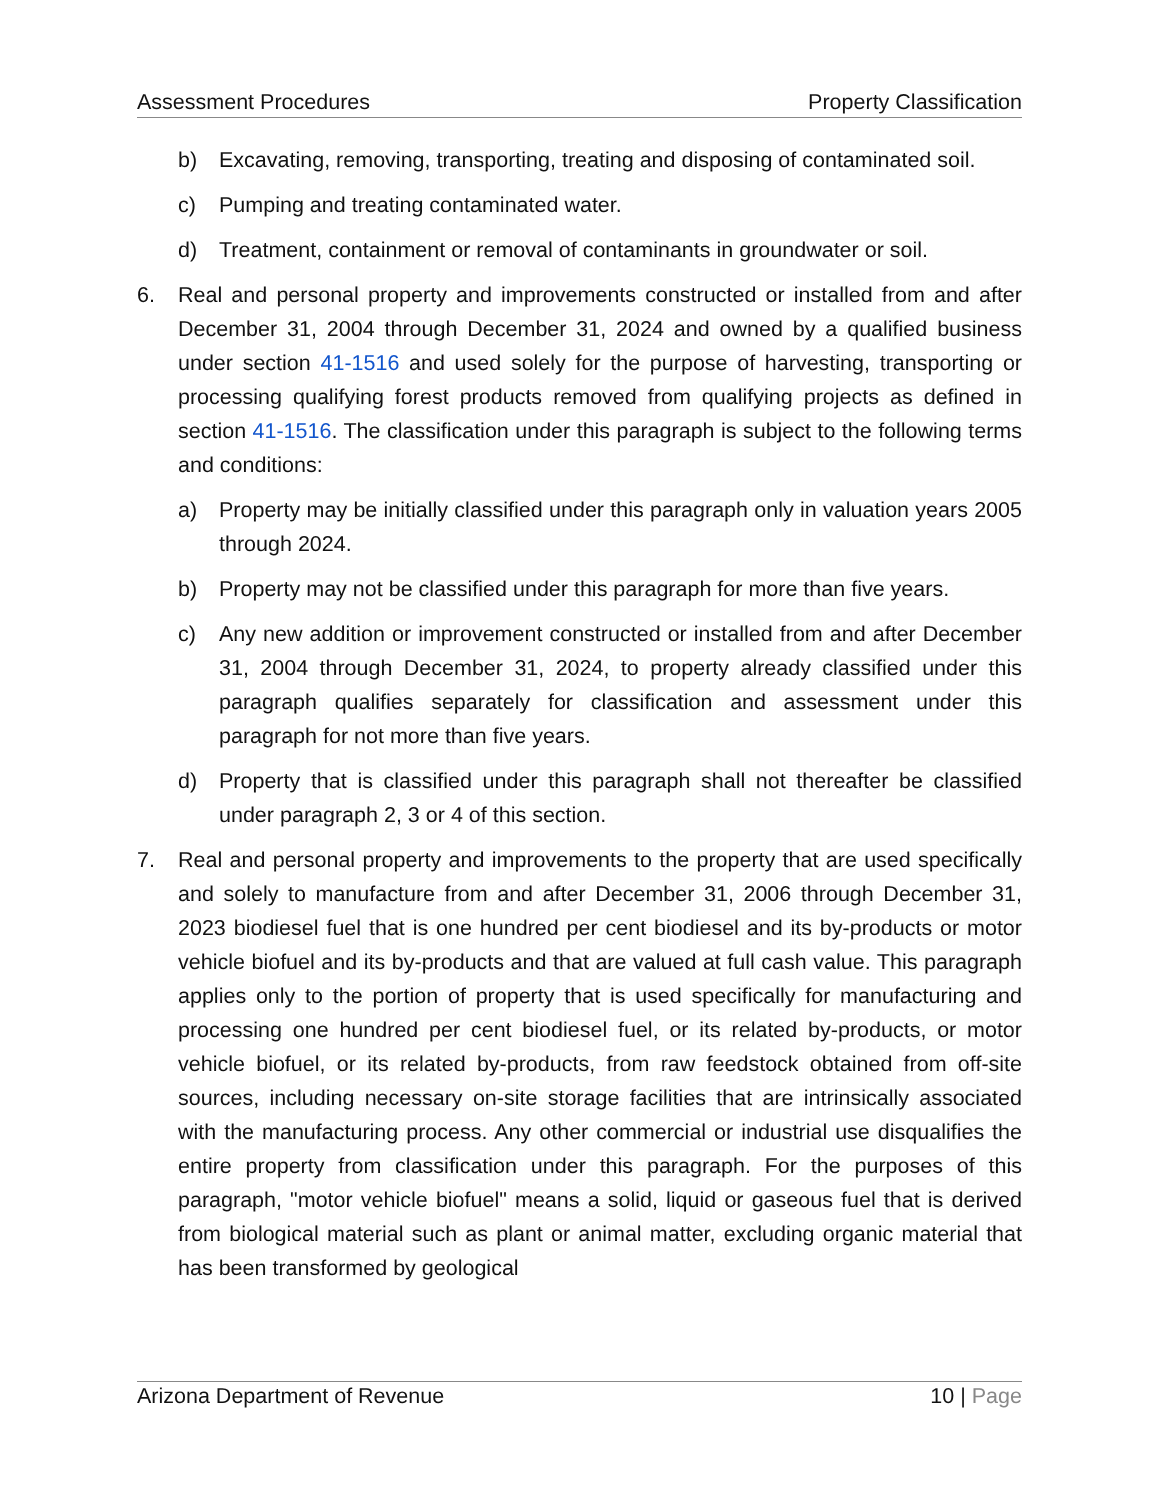Assessment Procedures Property Classification
b) Excavating, removing, transporting, treating and disposing of contaminated soil.
c) Pumping and treating contaminated water.
d) Treatment, containment or removal of contaminants in groundwater or soil.
6. Real and personal property and improvements constructed or installed from and after December 31, 2004 through December 31, 2024 and owned by a qualified business under section 41-1516 and used solely for the purpose of harvesting, transporting or processing qualifying forest products removed from qualifying projects as defined in section 41-1516. The classification under this paragraph is subject to the following terms and conditions:
a) Property may be initially classified under this paragraph only in valuation years 2005 through 2024.
b) Property may not be classified under this paragraph for more than five years.
c) Any new addition or improvement constructed or installed from and after December 31, 2004 through December 31, 2024, to property already classified under this paragraph qualifies separately for classification and assessment under this paragraph for not more than five years.
d) Property that is classified under this paragraph shall not thereafter be classified under paragraph 2, 3 or 4 of this section.
7. Real and personal property and improvements to the property that are used specifically and solely to manufacture from and after December 31, 2006 through December 31, 2023 biodiesel fuel that is one hundred per cent biodiesel and its by-products or motor vehicle biofuel and its by-products and that are valued at full cash value. This paragraph applies only to the portion of property that is used specifically for manufacturing and processing one hundred per cent biodiesel fuel, or its related by-products, or motor vehicle biofuel, or its related by-products, from raw feedstock obtained from off-site sources, including necessary on-site storage facilities that are intrinsically associated with the manufacturing process. Any other commercial or industrial use disqualifies the entire property from classification under this paragraph. For the purposes of this paragraph, "motor vehicle biofuel" means a solid, liquid or gaseous fuel that is derived from biological material such as plant or animal matter, excluding organic material that has been transformed by geological
Arizona Department of Revenue 10 | Page